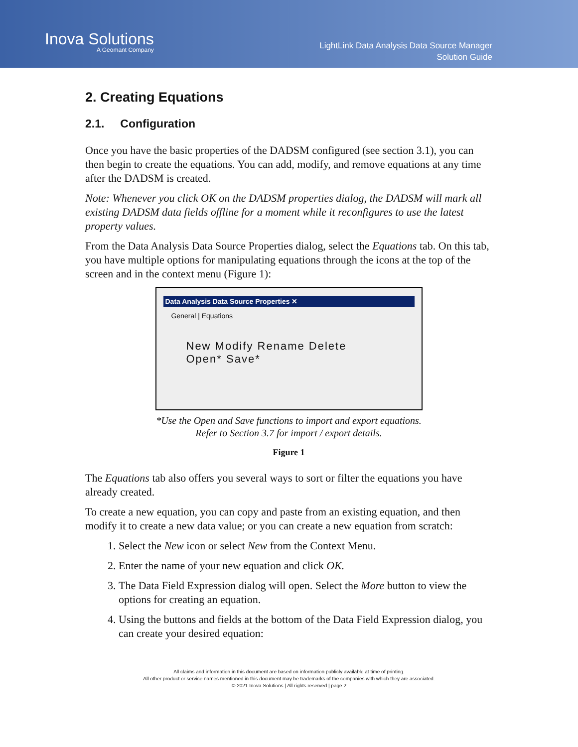Inova Solutions
A Geomant Company
LightLink Data Analysis Data Source Manager
Solution Guide
2. Creating Equations
2.1. Configuration
Once you have the basic properties of the DADSM configured (see section 3.1), you can then begin to create the equations. You can add, modify, and remove equations at any time after the DADSM is created.
Note: Whenever you click OK on the DADSM properties dialog, the DADSM will mark all existing DADSM data fields offline for a moment while it reconfigures to use the latest property values.
From the Data Analysis Data Source Properties dialog, select the Equations tab. On this tab, you have multiple options for manipulating equations through the icons at the top of the screen and in the context menu (Figure 1):
Data Analysis Data Source Properties ✕
General | Equations
New Modify Rename Delete Open* Save*
*Use the Open and Save functions to import and export equations.
Refer to Section 3.7 for import / export details.
Figure 1
The Equations tab also offers you several ways to sort or filter the equations you have already created.
To create a new equation, you can copy and paste from an existing equation, and then modify it to create a new data value; or you can create a new equation from scratch:
1. Select the New icon or select New from the Context Menu.
2. Enter the name of your new equation and click OK.
3. The Data Field Expression dialog will open. Select the More button to view the options for creating an equation.
4. Using the buttons and fields at the bottom of the Data Field Expression dialog, you can create your desired equation:
All claims and information in this document are based on information publicly available at time of printing.
All other product or service names mentioned in this document may be trademarks of the companies with which they are associated.
© 2021 Inova Solutions | All rights reserved | page 2